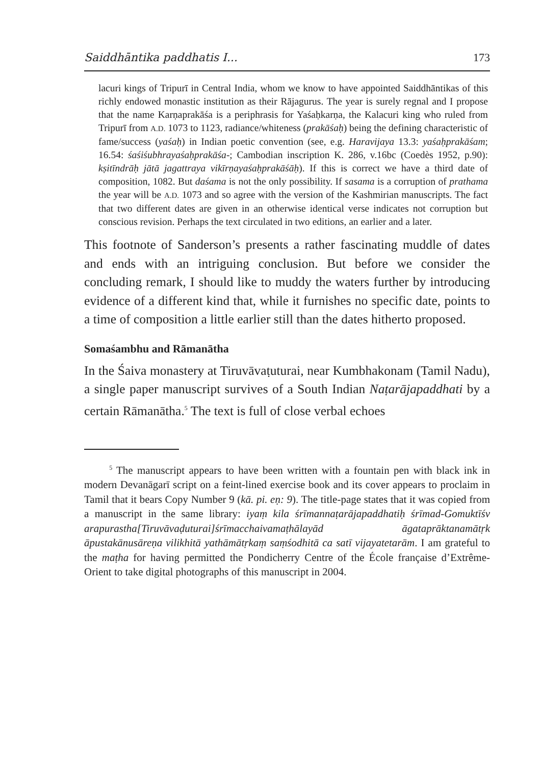Saiddhāntika paddhatis I... 173
lacuri kings of Tripurī in Central India, whom we know to have appointed Saiddhāntikas of this richly endowed monastic institution as their Rājagurus. The year is surely regnal and I propose that the name Karṇaprakāśa is a periphrasis for Yaśaḥkarṇa, the Kalacuri king who ruled from Tripurī from A.D. 1073 to 1123, radiance/whiteness (prakāśaḥ) being the defining characteristic of fame/success (yaśaḥ) in Indian poetic convention (see, e.g. Haravijaya 13.3: yaśaḥprakāśam; 16.54: śaśiśubhrayaśaḥprakāśa-; Cambodian inscription K. 286, v.16bc (Coedès 1952, p.90): kṣitīndrāḥ jātā jagattraya vikīrṇayaśaḥprakāśāḥ). If this is correct we have a third date of composition, 1082. But daśama is not the only possibility. If sasama is a corruption of prathama the year will be A.D. 1073 and so agree with the version of the Kashmirian manuscripts. The fact that two different dates are given in an otherwise identical verse indicates not corruption but conscious revision. Perhaps the text circulated in two editions, an earlier and a later.
This footnote of Sanderson’s presents a rather fascinating muddle of dates and ends with an intriguing conclusion. But before we consider the concluding remark, I should like to muddy the waters further by introducing evidence of a different kind that, while it furnishes no specific date, points to a time of composition a little earlier still than the dates hitherto proposed.
Somaśambhu and Rāmanātha
In the Śaiva monastery at Tiruvāvaṭuturai, near Kumbhakonam (Tamil Nadu), a single paper manuscript survives of a South Indian Naṭarājapaddhati by a certain Rāmanātha.<sup>5</sup> The text is full of close verbal echoes
<sup>5</sup> The manuscript appears to have been written with a fountain pen with black ink in modern Devanāgarī script on a feint-lined exercise book and its cover appears to proclaim in Tamil that it bears Copy Number 9 (kā. pi. eṇ: 9). The title-page states that it was copied from a manuscript in the same library: iyaṃ kila śrīmannaṭarājapaddhatiḥ śrīmad-Gomuktīśv arapurastha[Tiruvāvaḍuturai]śrīmacchaivamaṭhālayād āgataprāktanamātṛk āpustakānusāreṇa vilikhitā yathāmātṛkaṃ saṃśodhitā ca satī vijayatetarām. I am grateful to the maṭha for having permitted the Pondicherry Centre of the École française d’Extrême-Orient to take digital photographs of this manuscript in 2004.